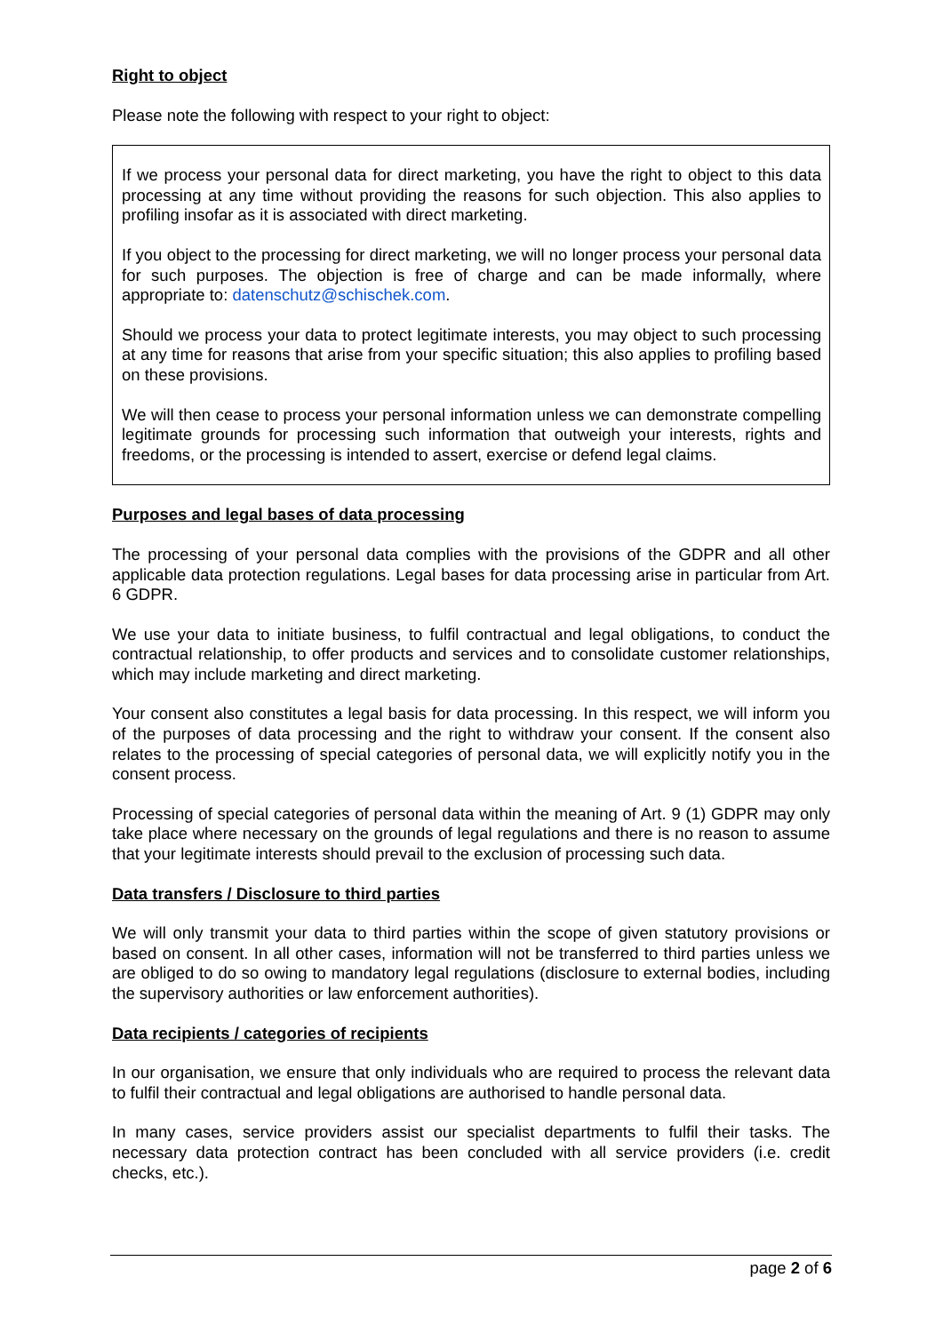Right to object
Please note the following with respect to your right to object:
If we process your personal data for direct marketing, you have the right to object to this data processing at any time without providing the reasons for such objection. This also applies to profiling insofar as it is associated with direct marketing.
If you object to the processing for direct marketing, we will no longer process your personal data for such purposes. The objection is free of charge and can be made informally, where appropriate to: datenschutz@schischek.com.
Should we process your data to protect legitimate interests, you may object to such processing at any time for reasons that arise from your specific situation; this also applies to profiling based on these provisions.
We will then cease to process your personal information unless we can demonstrate compelling legitimate grounds for processing such information that outweigh your interests, rights and freedoms, or the processing is intended to assert, exercise or defend legal claims.
Purposes and legal bases of data processing
The processing of your personal data complies with the provisions of the GDPR and all other applicable data protection regulations. Legal bases for data processing arise in particular from Art. 6 GDPR.
We use your data to initiate business, to fulfil contractual and legal obligations, to conduct the contractual relationship, to offer products and services and to consolidate customer relationships, which may include marketing and direct marketing.
Your consent also constitutes a legal basis for data processing. In this respect, we will inform you of the purposes of data processing and the right to withdraw your consent. If the consent also relates to the processing of special categories of personal data, we will explicitly notify you in the consent process.
Processing of special categories of personal data within the meaning of Art. 9 (1) GDPR may only take place where necessary on the grounds of legal regulations and there is no reason to assume that your legitimate interests should prevail to the exclusion of processing such data.
Data transfers / Disclosure to third parties
We will only transmit your data to third parties within the scope of given statutory provisions or based on consent. In all other cases, information will not be transferred to third parties unless we are obliged to do so owing to mandatory legal regulations (disclosure to external bodies, including the supervisory authorities or law enforcement authorities).
Data recipients / categories of recipients
In our organisation, we ensure that only individuals who are required to process the relevant data to fulfil their contractual and legal obligations are authorised to handle personal data.
In many cases, service providers assist our specialist departments to fulfil their tasks. The necessary data protection contract has been concluded with all service providers (i.e. credit checks, etc.).
page 2 of 6